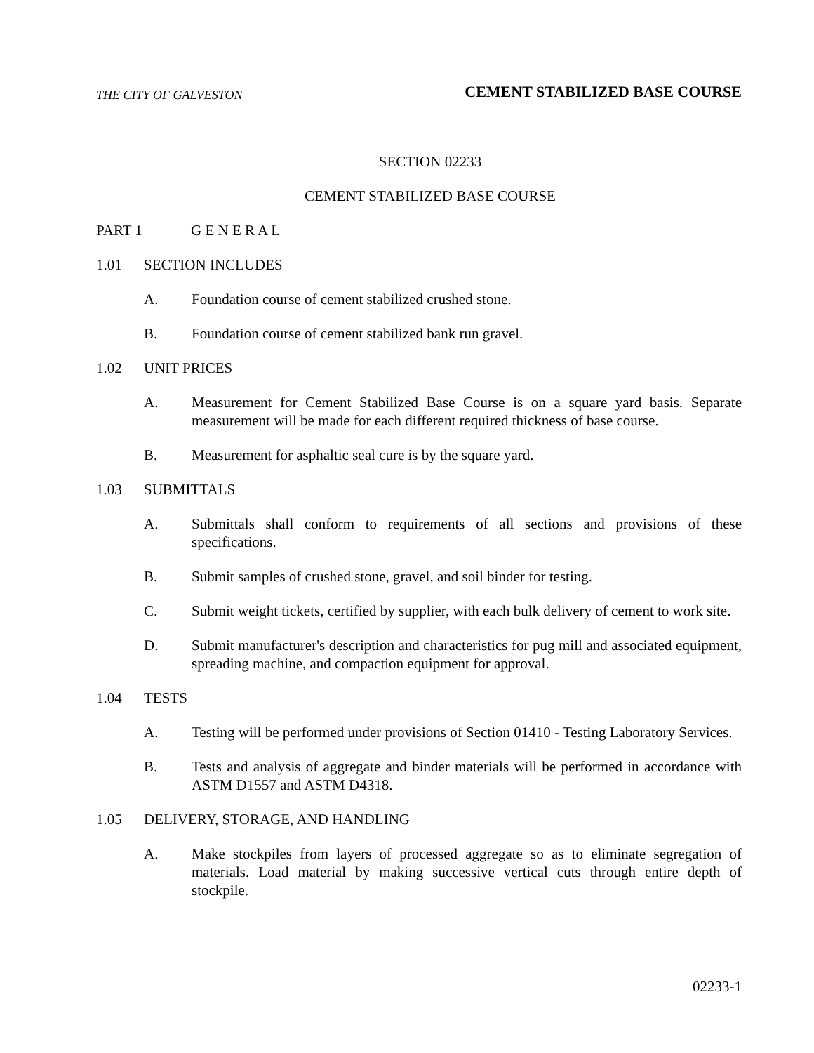THE CITY OF GALVESTON CEMENT STABILIZED BASE COURSE
SECTION 02233
CEMENT STABILIZED BASE COURSE
PART 1 G E N E R A L
1.01 SECTION INCLUDES
A. Foundation course of cement stabilized crushed stone.
B. Foundation course of cement stabilized bank run gravel.
1.02 UNIT PRICES
A. Measurement for Cement Stabilized Base Course is on a square yard basis. Separate measurement will be made for each different required thickness of base course.
B. Measurement for asphaltic seal cure is by the square yard.
1.03 SUBMITTALS
A. Submittals shall conform to requirements of all sections and provisions of these specifications.
B. Submit samples of crushed stone, gravel, and soil binder for testing.
C. Submit weight tickets, certified by supplier, with each bulk delivery of cement to work site.
D. Submit manufacturer's description and characteristics for pug mill and associated equipment, spreading machine, and compaction equipment for approval.
1.04 TESTS
A. Testing will be performed under provisions of Section 01410 - Testing Laboratory Services.
B. Tests and analysis of aggregate and binder materials will be performed in accordance with ASTM D1557 and ASTM D4318.
1.05 DELIVERY, STORAGE, AND HANDLING
A. Make stockpiles from layers of processed aggregate so as to eliminate segregation of materials. Load material by making successive vertical cuts through entire depth of stockpile.
02233-1